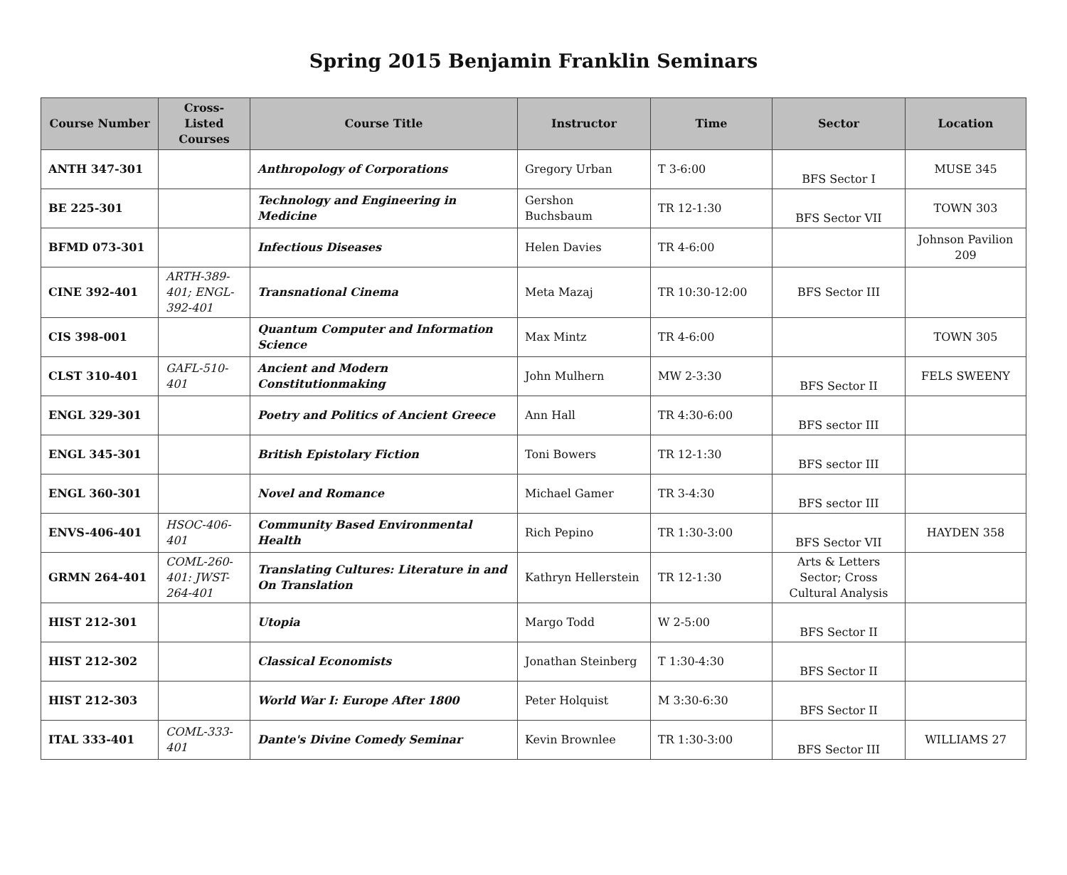Spring 2015 Benjamin Franklin Seminars
| Course Number | Cross-Listed Courses | Course Title | Instructor | Time | Sector | Location |
| --- | --- | --- | --- | --- | --- | --- |
| ANTH 347-301 | | Anthropology of Corporations | Gregory Urban | T 3-6:00 | BFS Sector I | MUSE 345 |
| BE 225-301 | | Technology and Engineering in Medicine | Gershon Buchsbaum | TR 12-1:30 | BFS Sector VII | TOWN 303 |
| BFMD 073-301 | | Infectious Diseases | Helen Davies | TR 4-6:00 | | Johnson Pavilion 209 |
| CINE 392-401 | ARTH-389-401; ENGL-392-401 | Transnational Cinema | Meta Mazaj | TR 10:30-12:00 | BFS Sector III | |
| CIS 398-001 | | Quantum Computer and Information Science | Max Mintz | TR 4-6:00 | | TOWN 305 |
| CLST 310-401 | GAFL-510-401 | Ancient and Modern Constitutionmaking | John Mulhern | MW 2-3:30 | BFS Sector II | FELS SWEENY |
| ENGL 329-301 | | Poetry and Politics of Ancient Greece | Ann Hall | TR 4:30-6:00 | BFS sector III | |
| ENGL 345-301 | | British Epistolary Fiction | Toni Bowers | TR 12-1:30 | BFS sector III | |
| ENGL 360-301 | | Novel and Romance | Michael Gamer | TR 3-4:30 | BFS sector III | |
| ENVS-406-401 | HSOC-406-401 | Community Based Environmental Health | Rich Pepino | TR 1:30-3:00 | BFS Sector VII | HAYDEN 358 |
| GRMN 264-401 | COML-260-401: JWST-264-401 | Translating Cultures: Literature in and On Translation | Kathryn Hellerstein | TR 12-1:30 | Arts & Letters Sector; Cross Cultural Analysis | |
| HIST 212-301 | | Utopia | Margo Todd | W 2-5:00 | BFS Sector II | |
| HIST 212-302 | | Classical Economists | Jonathan Steinberg | T 1:30-4:30 | BFS Sector II | |
| HIST 212-303 | | World War I: Europe After 1800 | Peter Holquist | M 3:30-6:30 | BFS Sector II | |
| ITAL 333-401 | COML-333-401 | Dante's Divine Comedy Seminar | Kevin Brownlee | TR 1:30-3:00 | BFS Sector III | WILLIAMS 27 |